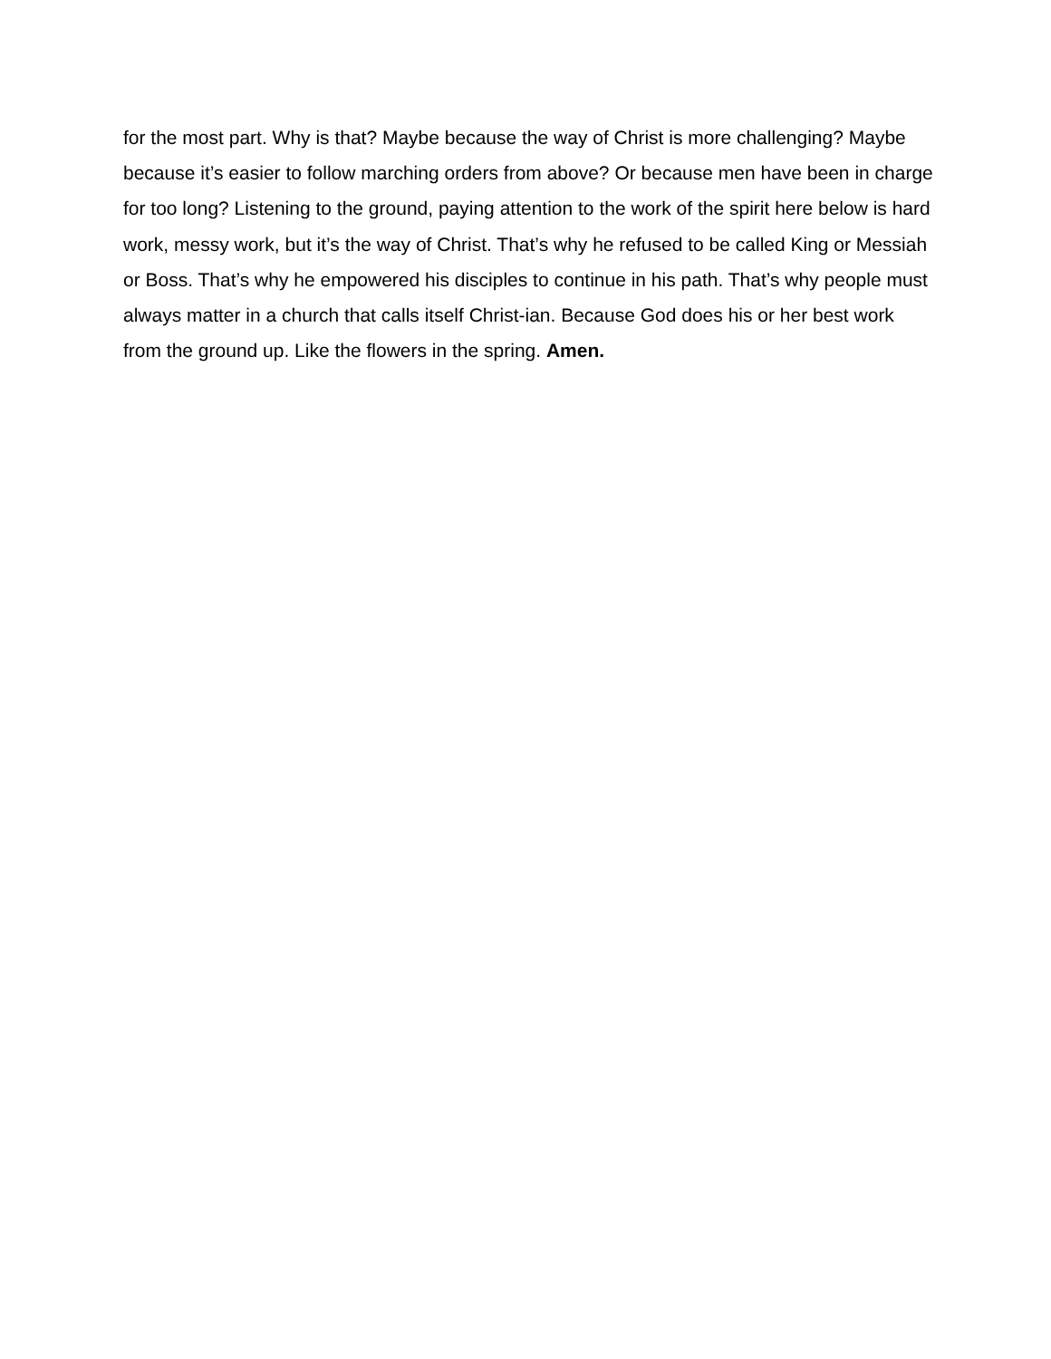for the most part. Why is that? Maybe because the way of Christ is more challenging? Maybe because it’s easier to follow marching orders from above? Or because men have been in charge for too long? Listening to the ground, paying attention to the work of the spirit here below is hard work, messy work, but it’s the way of Christ. That’s why he refused to be called King or Messiah or Boss. That’s why he empowered his disciples to continue in his path. That’s why people must always matter in a church that calls itself Christ-ian. Because God does his or her best work from the ground up. Like the flowers in the spring. Amen.